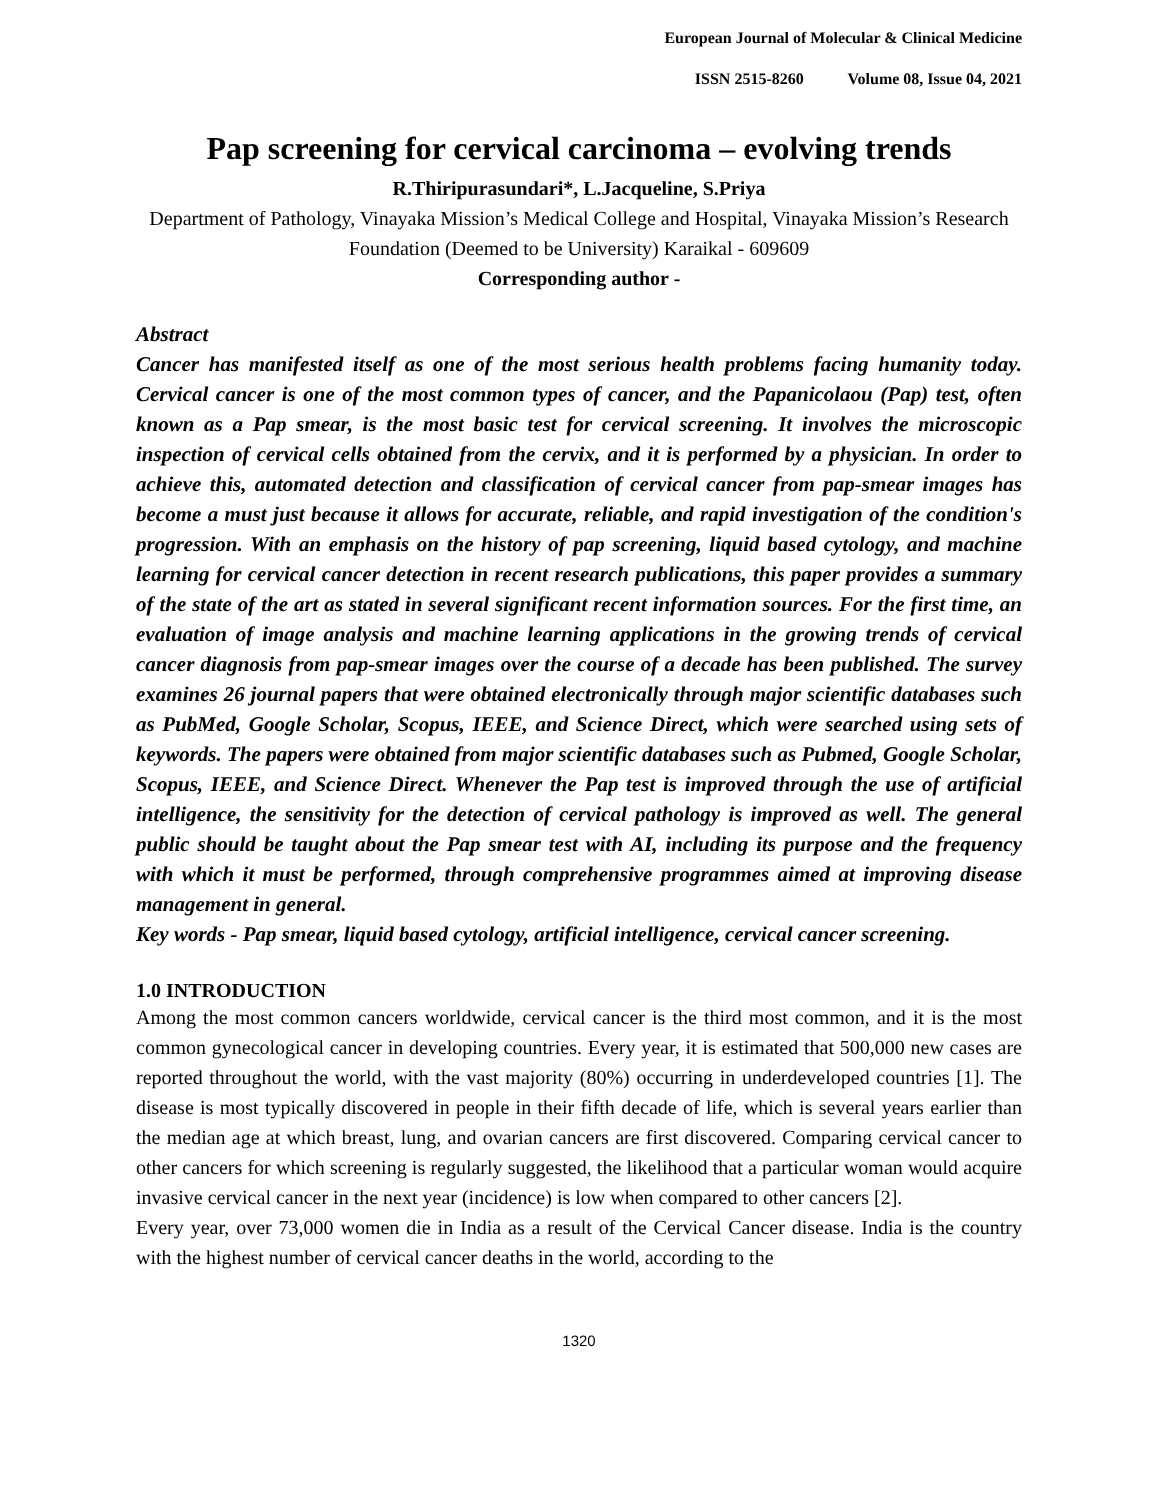European Journal of Molecular & Clinical Medicine
ISSN 2515-8260 Volume 08, Issue 04, 2021
Pap screening for cervical carcinoma – evolving trends
R.Thiripurasundari*, L.Jacqueline, S.Priya
Department of Pathology, Vinayaka Mission’s Medical College and Hospital, Vinayaka Mission’s Research Foundation (Deemed to be University) Karaikal - 609609
Corresponding author -
Abstract
Cancer has manifested itself as one of the most serious health problems facing humanity today. Cervical cancer is one of the most common types of cancer, and the Papanicolaou (Pap) test, often known as a Pap smear, is the most basic test for cervical screening. It involves the microscopic inspection of cervical cells obtained from the cervix, and it is performed by a physician. In order to achieve this, automated detection and classification of cervical cancer from pap-smear images has become a must just because it allows for accurate, reliable, and rapid investigation of the condition's progression. With an emphasis on the history of pap screening, liquid based cytology, and machine learning for cervical cancer detection in recent research publications, this paper provides a summary of the state of the art as stated in several significant recent information sources. For the first time, an evaluation of image analysis and machine learning applications in the growing trends of cervical cancer diagnosis from pap-smear images over the course of a decade has been published. The survey examines 26 journal papers that were obtained electronically through major scientific databases such as PubMed, Google Scholar, Scopus, IEEE, and Science Direct, which were searched using sets of keywords. The papers were obtained from major scientific databases such as Pubmed, Google Scholar, Scopus, IEEE, and Science Direct. Whenever the Pap test is improved through the use of artificial intelligence, the sensitivity for the detection of cervical pathology is improved as well. The general public should be taught about the Pap smear test with AI, including its purpose and the frequency with which it must be performed, through comprehensive programmes aimed at improving disease management in general.
Key words - Pap smear, liquid based cytology, artificial intelligence, cervical cancer screening.
1.0 INTRODUCTION
Among the most common cancers worldwide, cervical cancer is the third most common, and it is the most common gynecological cancer in developing countries. Every year, it is estimated that 500,000 new cases are reported throughout the world, with the vast majority (80%) occurring in underdeveloped countries [1]. The disease is most typically discovered in people in their fifth decade of life, which is several years earlier than the median age at which breast, lung, and ovarian cancers are first discovered. Comparing cervical cancer to other cancers for which screening is regularly suggested, the likelihood that a particular woman would acquire invasive cervical cancer in the next year (incidence) is low when compared to other cancers [2].
Every year, over 73,000 women die in India as a result of the Cervical Cancer disease. India is the country with the highest number of cervical cancer deaths in the world, according to the
1320